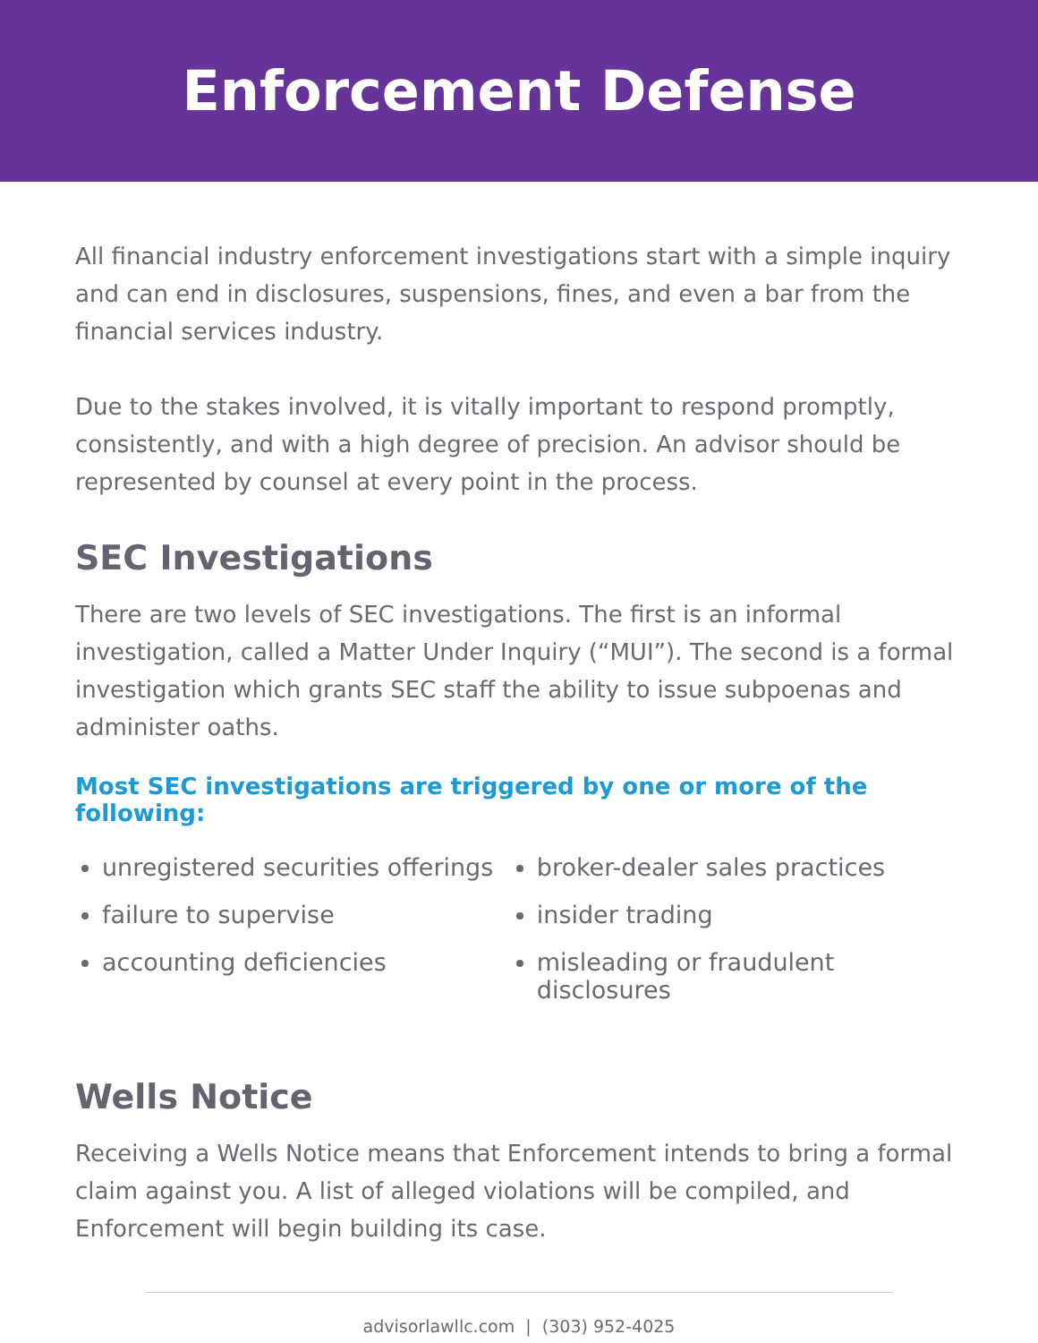Enforcement Defense
All financial industry enforcement investigations start with a simple inquiry and can end in disclosures, suspensions, fines, and even a bar from the financial services industry.
Due to the stakes involved, it is vitally important to respond promptly, consistently, and with a high degree of precision. An advisor should be represented by counsel at every point in the process.
SEC Investigations
There are two levels of SEC investigations. The first is an informal investigation, called a Matter Under Inquiry (“MUI”). The second is a formal investigation which grants SEC staff the ability to issue subpoenas and administer oaths.
Most SEC investigations are triggered by one or more of the following:
unregistered securities offerings
failure to supervise
accounting deficiencies
broker-dealer sales practices
insider trading
misleading or fraudulent disclosures
Wells Notice
Receiving a Wells Notice means that Enforcement intends to bring a formal claim against you. A list of alleged violations will be compiled, and Enforcement will begin building its case.
advisorlawllc.com | (303) 952-4025